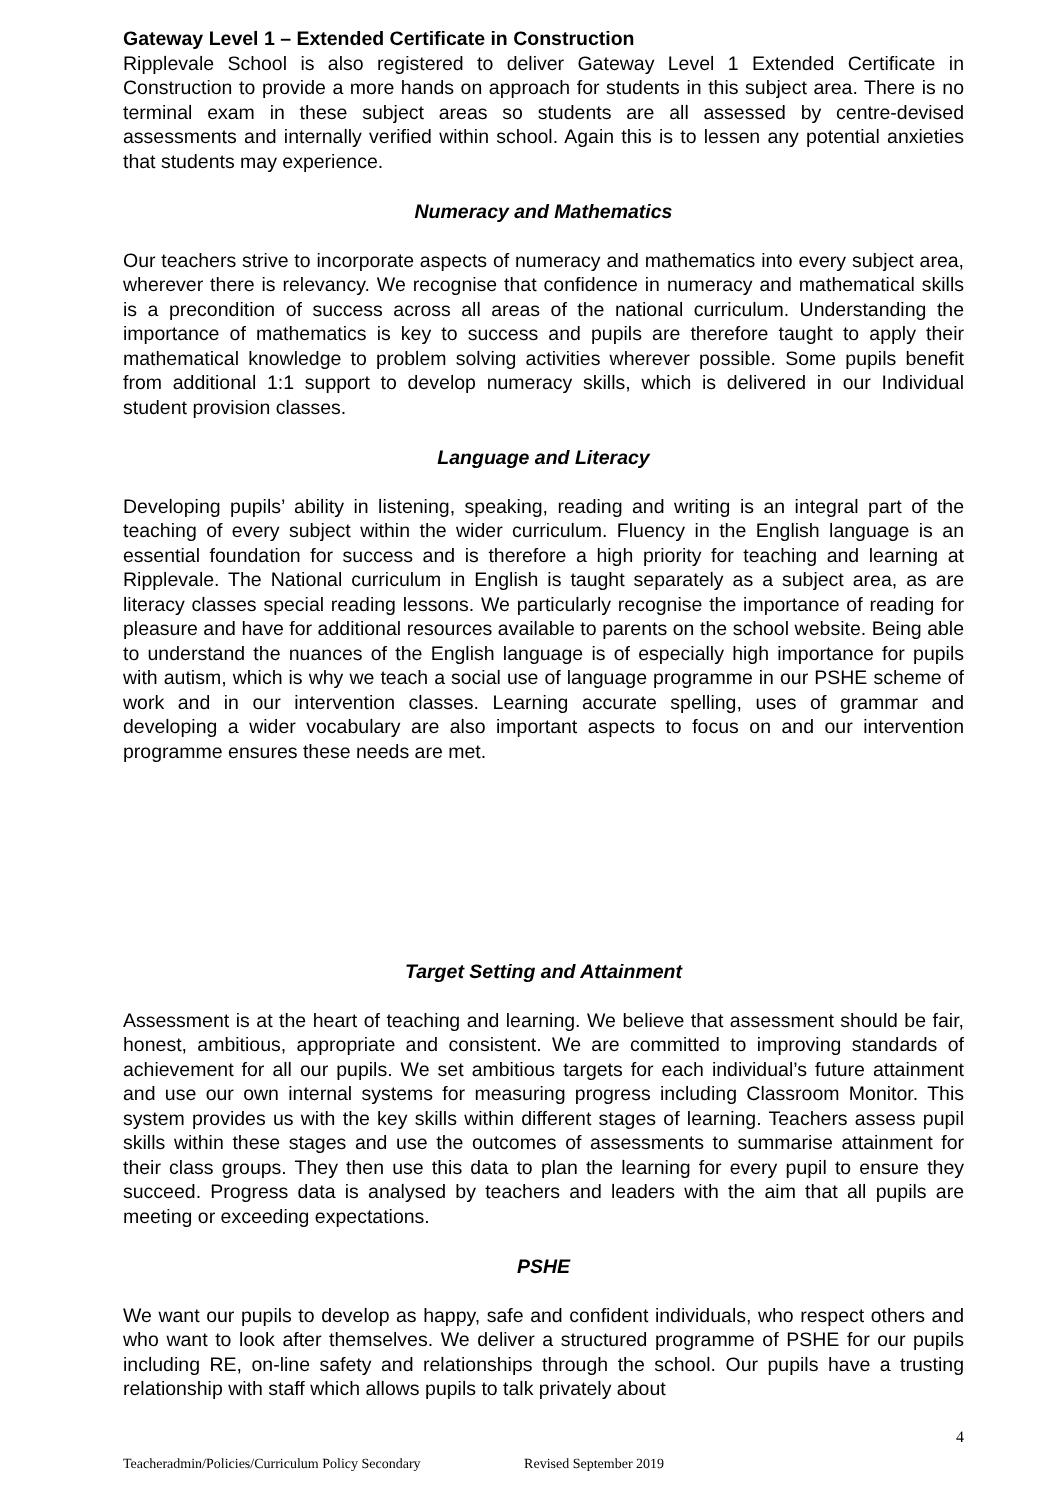Gateway Level 1 – Extended Certificate in Construction
Ripplevale School is also registered to deliver Gateway Level 1 Extended Certificate in Construction to provide a more hands on approach for students in this subject area. There is no terminal exam in these subject areas so students are all assessed by centre-devised assessments and internally verified within school. Again this is to lessen any potential anxieties that students may experience.
Numeracy and Mathematics
Our teachers strive to incorporate aspects of numeracy and mathematics into every subject area, wherever there is relevancy. We recognise that confidence in numeracy and mathematical skills is a precondition of success across all areas of the national curriculum. Understanding the importance of mathematics is key to success and pupils are therefore taught to apply their mathematical knowledge to problem solving activities wherever possible. Some pupils benefit from additional 1:1 support to develop numeracy skills, which is delivered in our Individual student provision classes.
Language and Literacy
Developing pupils’ ability in listening, speaking, reading and writing is an integral part of the teaching of every subject within the wider curriculum. Fluency in the English language is an essential foundation for success and is therefore a high priority for teaching and learning at Ripplevale. The National curriculum in English is taught separately as a subject area, as are literacy classes special reading lessons. We particularly recognise the importance of reading for pleasure and have for additional resources available to parents on the school website. Being able to understand the nuances of the English language is of especially high importance for pupils with autism, which is why we teach a social use of language programme in our PSHE scheme of work and in our intervention classes. Learning accurate spelling, uses of grammar and developing a wider vocabulary are also important aspects to focus on and our intervention programme ensures these needs are met.
Target Setting and Attainment
Assessment is at the heart of teaching and learning. We believe that assessment should be fair, honest, ambitious, appropriate and consistent. We are committed to improving standards of achievement for all our pupils. We set ambitious targets for each individual’s future attainment and use our own internal systems for measuring progress including Classroom Monitor. This system provides us with the key skills within different stages of learning. Teachers assess pupil skills within these stages and use the outcomes of assessments to summarise attainment for their class groups. They then use this data to plan the learning for every pupil to ensure they succeed. Progress data is analysed by teachers and leaders with the aim that all pupils are meeting or exceeding expectations.
PSHE
We want our pupils to develop as happy, safe and confident individuals, who respect others and who want to look after themselves. We deliver a structured programme of PSHE for our pupils including RE, on-line safety and relationships through the school. Our pupils have a trusting relationship with staff which allows pupils to talk privately about
4
Teacheradmin/Policies/Curriculum Policy Secondary Revised September 2019